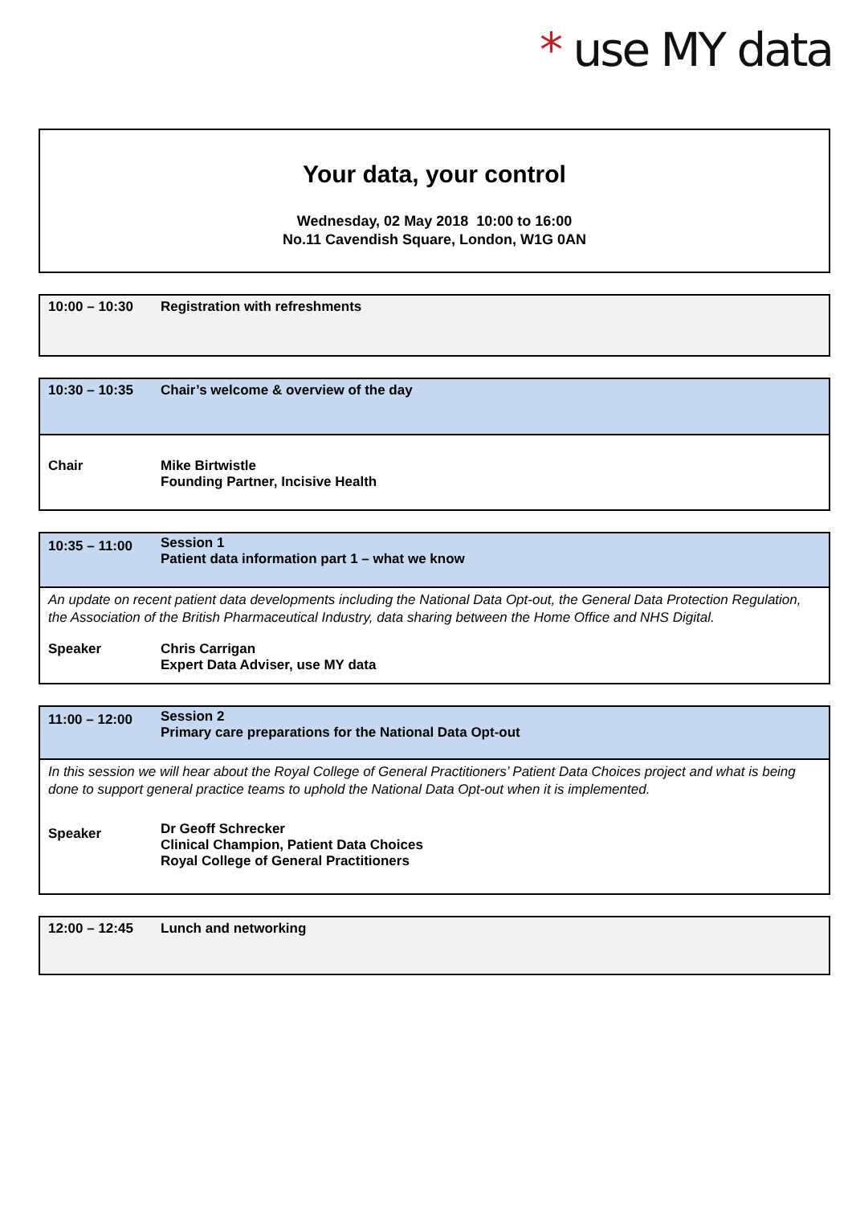* use MY data
Your data, your control
Wednesday, 02 May 2018 10:00 to 16:00
No.11 Cavendish Square, London, W1G 0AN
| 10:00 – 10:30 | Registration with refreshments |
| 10:30 – 10:35 | Chair’s welcome & overview of the day |
| Chair | Mike Birtwistle Founding Partner, Incisive Health |
| 10:35 – 11:00 | Session 1 Patient data information part 1 – what we know |
| An update on recent patient data developments including the National Data Opt-out, the General Data Protection Regulation, the Association of the British Pharmaceutical Industry, data sharing between the Home Office and NHS Digital. | |
| Speaker | Chris Carrigan Expert Data Adviser, use MY data |
| 11:00 – 12:00 | Session 2 Primary care preparations for the National Data Opt-out |
| In this session we will hear about the Royal College of General Practitioners’ Patient Data Choices project and what is being done to support general practice teams to uphold the National Data Opt-out when it is implemented. | |
| Speaker | Dr Geoff Schrecker Clinical Champion, Patient Data Choices Royal College of General Practitioners |
| 12:00 – 12:45 | Lunch and networking |